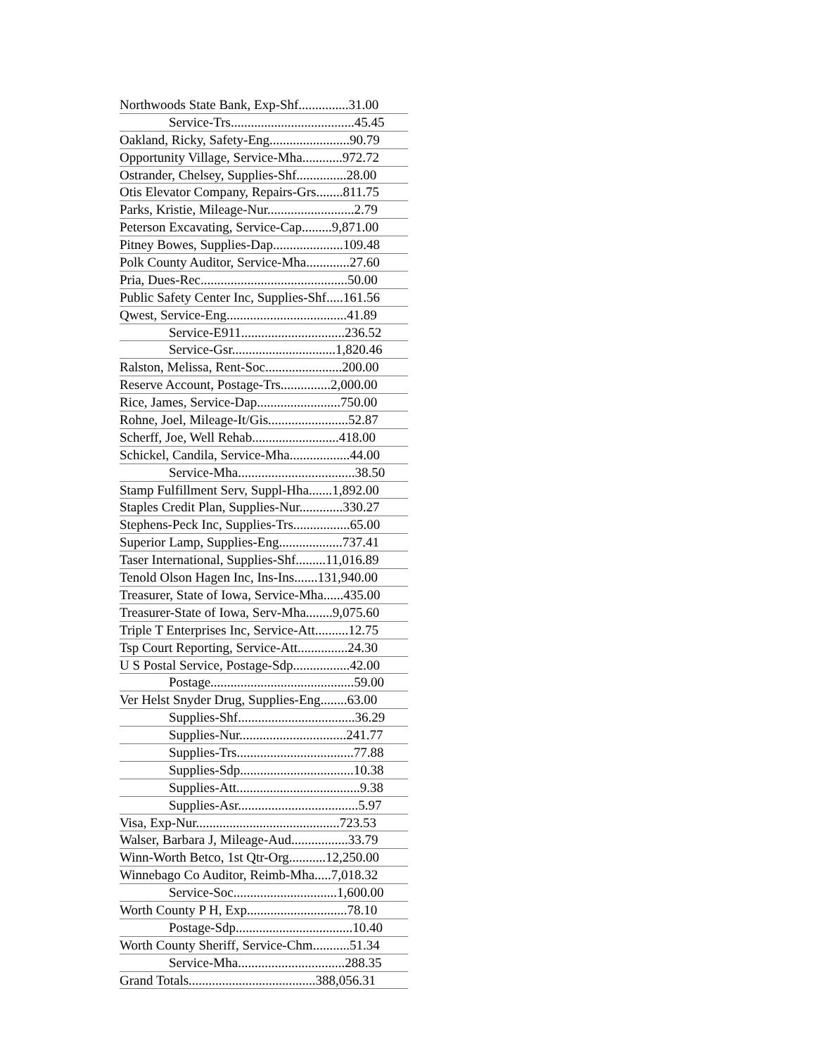Northwoods State Bank, Exp-Shf...............31.00
Service-Trs.....................................45.45
Oakland, Ricky, Safety-Eng........................90.79
Opportunity Village, Service-Mha............972.72
Ostrander, Chelsey, Supplies-Shf...............28.00
Otis Elevator Company, Repairs-Grs........811.75
Parks, Kristie, Mileage-Nur..........................2.79
Peterson Excavating, Service-Cap.........9,871.00
Pitney Bowes, Supplies-Dap.....................109.48
Polk County Auditor, Service-Mha.............27.60
Pria, Dues-Rec............................................50.00
Public Safety Center Inc, Supplies-Shf.....161.56
Qwest, Service-Eng....................................41.89
Service-E911...............................236.52
Service-Gsr...............................1,820.46
Ralston, Melissa, Rent-Soc.......................200.00
Reserve Account, Postage-Trs...............2,000.00
Rice, James, Service-Dap.........................750.00
Rohne, Joel, Mileage-It/Gis........................52.87
Scherff, Joe, Well Rehab..........................418.00
Schickel, Candila, Service-Mha..................44.00
Service-Mha...................................38.50
Stamp Fulfillment Serv, Suppl-Hha.......1,892.00
Staples Credit Plan, Supplies-Nur.............330.27
Stephens-Peck Inc, Supplies-Trs.................65.00
Superior Lamp, Supplies-Eng...................737.41
Taser International, Supplies-Shf.........11,016.89
Tenold Olson Hagen Inc, Ins-Ins.......131,940.00
Treasurer, State of Iowa, Service-Mha......435.00
Treasurer-State of Iowa, Serv-Mha........9,075.60
Triple T Enterprises Inc, Service-Att..........12.75
Tsp Court Reporting, Service-Att...............24.30
U S Postal Service, Postage-Sdp.................42.00
Postage...........................................59.00
Ver Helst Snyder Drug, Supplies-Eng........63.00
Supplies-Shf...................................36.29
Supplies-Nur................................241.77
Supplies-Trs...................................77.88
Supplies-Sdp..................................10.38
Supplies-Att.....................................9.38
Supplies-Asr....................................5.97
Visa, Exp-Nur...........................................723.53
Walser, Barbara J, Mileage-Aud.................33.79
Winn-Worth Betco, 1st Qtr-Org...........12,250.00
Winnebago Co Auditor, Reimb-Mha.....7,018.32
Service-Soc...............................1,600.00
Worth County P H, Exp..............................78.10
Postage-Sdp...................................10.40
Worth County Sheriff, Service-Chm...........51.34
Service-Mha................................288.35
Grand Totals......................................388,056.31